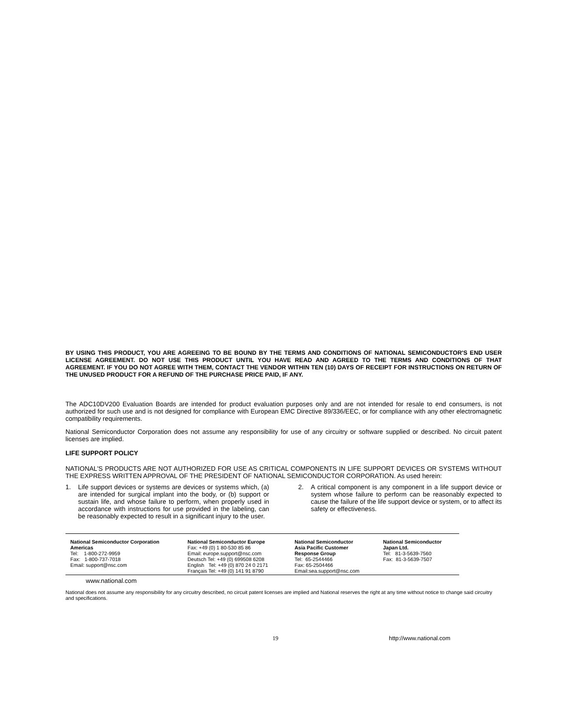BY USING THIS PRODUCT, YOU ARE AGREEING TO BE BOUND BY THE TERMS AND CONDITIONS OF NATIONAL SEMICONDUCTOR'S END USER LICENSE AGREEMENT. DO NOT USE THIS PRODUCT UNTIL YOU HAVE READ AND AGREED TO THE TERMS AND CONDITIONS OF THAT AGREEMENT. IF YOU DO NOT AGREE WITH THEM, CONTACT THE VENDOR WITHIN TEN (10) DAYS OF RECEIPT FOR INSTRUCTIONS ON RETURN OF THE UNUSED PRODUCT FOR A REFUND OF THE PURCHASE PRICE PAID, IF ANY.
The ADC10DV200 Evaluation Boards are intended for product evaluation purposes only and are not intended for resale to end consumers, is not authorized for such use and is not designed for compliance with European EMC Directive 89/336/EEC, or for compliance with any other electromagnetic compatibility requirements.
National Semiconductor Corporation does not assume any responsibility for use of any circuitry or software supplied or described. No circuit patent licenses are implied.
LIFE SUPPORT POLICY
NATIONAL'S PRODUCTS ARE NOT AUTHORIZED FOR USE AS CRITICAL COMPONENTS IN LIFE SUPPORT DEVICES OR SYSTEMS WITHOUT THE EXPRESS WRITTEN APPROVAL OF THE PRESIDENT OF NATIONAL SEMICONDUCTOR CORPORATION. As used herein:
1. Life support devices or systems are devices or systems which, (a) are intended for surgical implant into the body, or (b) support or sustain life, and whose failure to perform, when properly used in accordance with instructions for use provided in the labeling, can be reasonably expected to result in a significant injury to the user.
2. A critical component is any component in a life support device or system whose failure to perform can be reasonably expected to cause the failure of the life support device or system, or to affect its safety or effectiveness.
| National Semiconductor Corporation Americas Tel: 1-800-272-9959 Fax: 1-800-737-7018 Email: support@nsc.com | National Semiconductor Europe Fax: +49 (0) 1 80-530 85 86 Email: europe.support@nsc.com Deutsch Tel: +49 (0) 699508 6208 English Tel: +49 (0) 870 24 0 2171 Français Tel: +49 (0) 141 91 8790 | National Semiconductor Asia Pacific Customer Response Group Tel: 65-2544466 Fax: 65-2504466 Email:sea.support@nsc.com | National Semiconductor Japan Ltd. Tel: 81-3-5639-7560 Fax: 81-3-5639-7507 |
www.national.com
National does not assume any responsibility for any circuitry described, no circuit patent licenses are implied and National reserves the right at any time without notice to change said circuitry and specifications.
19 http://www.national.com